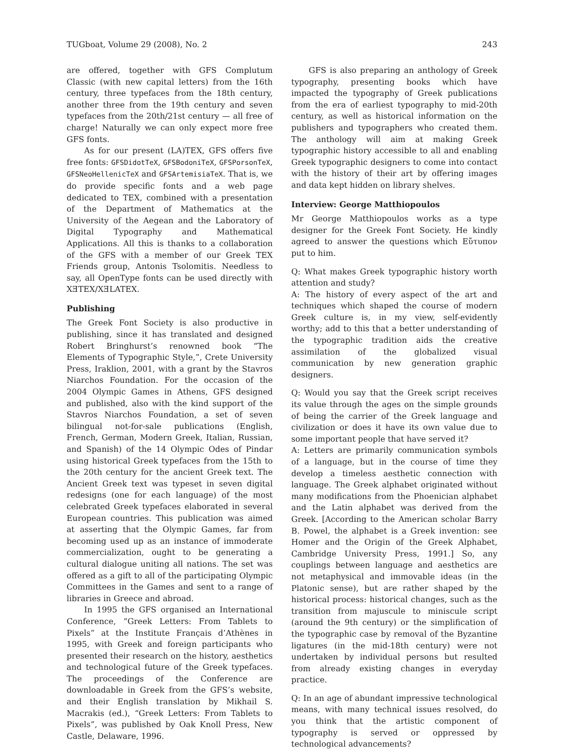TUGboat, Volume 29 (2008), No. 2 243
are offered, together with GFS Complutum Classic (with new capital letters) from the 16th century, three typefaces from the 18th century, another three from the 19th century and seven typefaces from the 20th/21st century — all free of charge! Naturally we can only expect more free GFS fonts.
As for our present (LA)TEX, GFS offers five free fonts: GFSDidotTeX, GFSBodoniTeX, GFSPorsonTeX, GFSNeoHellenicTeX and GFSArtemisiaTeX. That is, we do provide specific fonts and a web page dedicated to TEX, combined with a presentation of the Department of Mathematics at the University of the Aegean and the Laboratory of Digital Typography and Mathematical Applications. All this is thanks to a collaboration of the GFS with a member of our Greek TEX Friends group, Antonis Tsolomitis. Needless to say, all OpenType fonts can be used directly with XƎTEX/XƎLATEX.
Publishing
The Greek Font Society is also productive in publishing, since it has translated and designed Robert Bringhurst’s renowned book “The Elements of Typographic Style,”, Crete University Press, Iraklion, 2001, with a grant by the Stavros Niarchos Foundation. For the occasion of the 2004 Olympic Games in Athens, GFS designed and published, also with the kind support of the Stavros Niarchos Foundation, a set of seven bilingual not-for-sale publications (English, French, German, Modern Greek, Italian, Russian, and Spanish) of the 14 Olympic Odes of Pindar using historical Greek typefaces from the 15th to the 20th century for the ancient Greek text. The Ancient Greek text was typeset in seven digital redesigns (one for each language) of the most celebrated Greek typefaces elaborated in several European countries. This publication was aimed at asserting that the Olympic Games, far from becoming used up as an instance of immoderate commercialization, ought to be generating a cultural dialogue uniting all nations. The set was offered as a gift to all of the participating Olympic Committees in the Games and sent to a range of libraries in Greece and abroad.
In 1995 the GFS organised an International Conference, “Greek Letters: From Tablets to Pixels” at the Institute Français d’Athènes in 1995, with Greek and foreign participants who presented their research on the history, aesthetics and technological future of the Greek typefaces. The proceedings of the Conference are downloadable in Greek from the GFS’s website, and their English translation by Mikhail S. Macrakis (ed.), “Greek Letters: From Tablets to Pixels”, was published by Oak Knoll Press, New Castle, Delaware, 1996.
GFS is also preparing an anthology of Greek typography, presenting books which have impacted the typography of Greek publications from the era of earliest typography to mid-20th century, as well as historical information on the publishers and typographers who created them. The anthology will aim at making Greek typographic history accessible to all and enabling Greek typographic designers to come into contact with the history of their art by offering images and data kept hidden on library shelves.
Interview: George Matthiopoulos
Mr George Matthiopoulos works as a type designer for the Greek Font Society. He kindly agreed to answer the questions which Εὔτυπον put to him.
Q: What makes Greek typographic history worth attention and study?
A: The history of every aspect of the art and techniques which shaped the course of modern Greek culture is, in my view, self-evidently worthy; add to this that a better understanding of the typographic tradition aids the creative assimilation of the globalized visual communication by new generation graphic designers.
Q: Would you say that the Greek script receives its value through the ages on the simple grounds of being the carrier of the Greek language and civilization or does it have its own value due to some important people that have served it?
A: Letters are primarily communication symbols of a language, but in the course of time they develop a timeless aesthetic connection with language. The Greek alphabet originated without many modifications from the Phoenician alphabet and the Latin alphabet was derived from the Greek. [According to the American scholar Barry B. Powel, the alphabet is a Greek invention: see Homer and the Origin of the Greek Alphabet, Cambridge University Press, 1991.] So, any couplings between language and aesthetics are not metaphysical and immovable ideas (in the Platonic sense), but are rather shaped by the historical process: historical changes, such as the transition from majuscule to miniscule script (around the 9th century) or the simplification of the typographic case by removal of the Byzantine ligatures (in the mid-18th century) were not undertaken by individual persons but resulted from already existing changes in everyday practice.
Q: In an age of abundant impressive technological means, with many technical issues resolved, do you think that the artistic component of typography is served or oppressed by technological advancements?